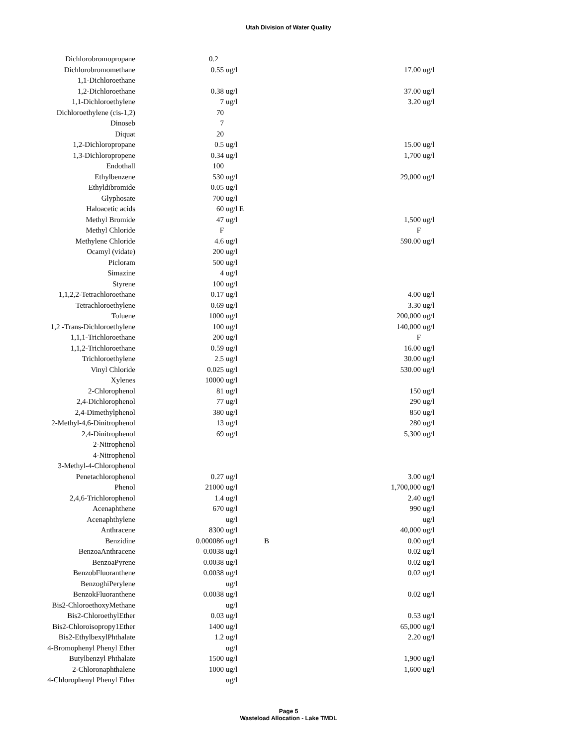Utah Division of Water Quality
| Dichlorobromopropane | 0.2 | | | | |
| Dichlorobromomethane | 0.55 | ug/l | | 17.00 | ug/l |
| 1,1-Dichloroethane | | | | | |
| 1,2-Dichloroethane | 0.38 | ug/l | | 37.00 | ug/l |
| 1,1-Dichloroethylene | 7 | ug/l | | 3.20 | ug/l |
| Dichloroethylene (cis-1,2) | 70 | | | | |
| Dinoseb | 7 | | | | |
| Diquat | 20 | | | | |
| 1,2-Dichloropropane | 0.5 | ug/l | | 15.00 | ug/l |
| 1,3-Dichloropropene | 0.34 | ug/l | | 1,700 | ug/l |
| Endothall | 100 | | | | |
| Ethylbenzene | 530 | ug/l | | 29,000 | ug/l |
| Ethyldibromide | 0.05 | ug/l | | | |
| Glyphosate | 700 | ug/l | | | |
| Haloacetic acids | 60 | ug/l E | | | |
| Methyl Bromide | 47 | ug/l | | 1,500 | ug/l |
| Methyl Chloride | F | | | F | |
| Methylene Chloride | 4.6 | ug/l | | 590.00 | ug/l |
| Ocamyl (vidate) | 200 | ug/l | | | |
| Picloram | 500 | ug/l | | | |
| Simazine | 4 | ug/l | | | |
| Styrene | 100 | ug/l | | | |
| 1,1,2,2-Tetrachloroethane | 0.17 | ug/l | | 4.00 | ug/l |
| Tetrachloroethylene | 0.69 | ug/l | | 3.30 | ug/l |
| Toluene | 1000 | ug/l | | 200,000 | ug/l |
| 1,2 -Trans-Dichloroethylene | 100 | ug/l | | 140,000 | ug/l |
| 1,1,1-Trichloroethane | 200 | ug/l | | F | |
| 1,1,2-Trichloroethane | 0.59 | ug/l | | 16.00 | ug/l |
| Trichloroethylene | 2.5 | ug/l | | 30.00 | ug/l |
| Vinyl Chloride | 0.025 | ug/l | | 530.00 | ug/l |
| Xylenes | 10000 | ug/l | | | |
| 2-Chlorophenol | 81 | ug/l | | 150 | ug/l |
| 2,4-Dichlorophenol | 77 | ug/l | | 290 | ug/l |
| 2,4-Dimethylphenol | 380 | ug/l | | 850 | ug/l |
| 2-Methyl-4,6-Dinitrophenol | 13 | ug/l | | 280 | ug/l |
| 2,4-Dinitrophenol | 69 | ug/l | | 5,300 | ug/l |
| 2-Nitrophenol | | | | | |
| 4-Nitrophenol | | | | | |
| 3-Methyl-4-Chlorophenol | | | | | |
| Penetachlorophenol | 0.27 | ug/l | | 3.00 | ug/l |
| Phenol | 21000 | ug/l | | 1,700,000 | ug/l |
| 2,4,6-Trichlorophenol | 1.4 | ug/l | | 2.40 | ug/l |
| Acenaphthene | 670 | ug/l | | 990 | ug/l |
| Acenaphthylene | | ug/l | | | ug/l |
| Anthracene | 8300 | ug/l | | 40,000 | ug/l |
| Benzidine | 0.000086 | ug/l | B | 0.00 | ug/l |
| BenzoaAnthracene | 0.0038 | ug/l | | 0.02 | ug/l |
| BenzoaPyrene | 0.0038 | ug/l | | 0.02 | ug/l |
| BenzobFluoranthene | 0.0038 | ug/l | | 0.02 | ug/l |
| BenzoghiPerylene | | ug/l | | | |
| BenzokFluoranthene | 0.0038 | ug/l | | 0.02 | ug/l |
| Bis2-ChloroethoxyMethane | | ug/l | | | |
| Bis2-ChloroethylEther | 0.03 | ug/l | | 0.53 | ug/l |
| Bis2-Chloroisopropy1Ether | 1400 | ug/l | | 65,000 | ug/l |
| Bis2-EthylbexylPhthalate | 1.2 | ug/l | | 2.20 | ug/l |
| 4-Bromophenyl Phenyl Ether | | ug/l | | | |
| Butylbenzyl Phthalate | 1500 | ug/l | | 1,900 | ug/l |
| 2-Chloronaphthalene | 1000 | ug/l | | 1,600 | ug/l |
| 4-Chlorophenyl Phenyl Ether | | ug/l | | | |
Page 5
Wasteload Allocation - Lake TMDL